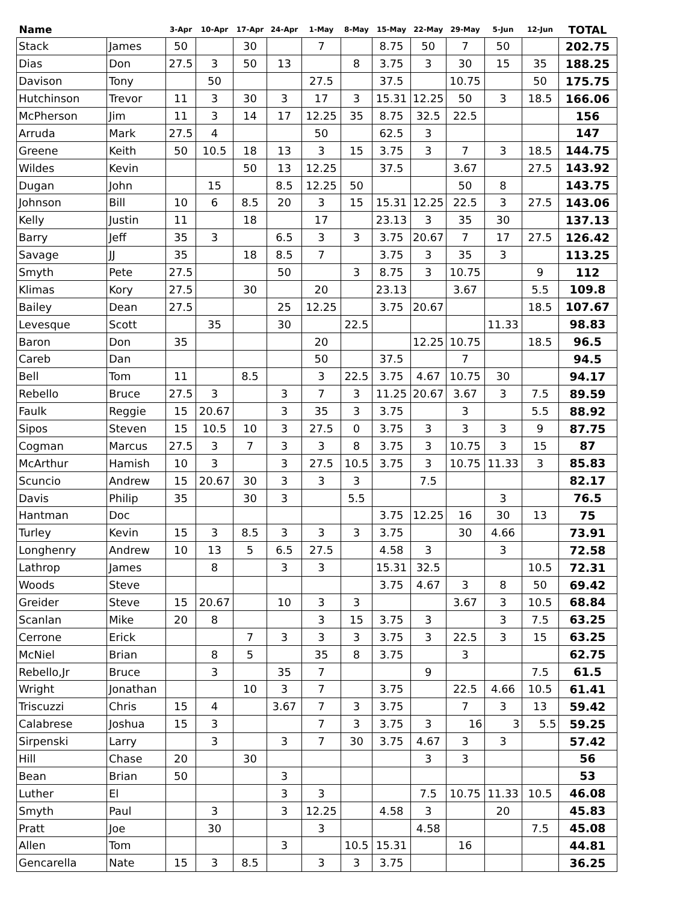| Name | | 3-Apr | 10-Apr | 17-Apr | 24-Apr | 1-May | 8-May | 15-May | 22-May | 29-May | 5-Jun | 12-Jun | TOTAL |
| --- | --- | --- | --- | --- | --- | --- | --- | --- | --- | --- | --- | --- | --- |
| Stack | James | 50 | | 30 | | 7 | | 8.75 | 50 | 7 | 50 | | 202.75 |
| Dias | Don | 27.5 | 3 | 50 | 13 | | 8 | 3.75 | 3 | 30 | 15 | 35 | 188.25 |
| Davison | Tony | | 50 | | | 27.5 | | 37.5 | | 10.75 | | 50 | 175.75 |
| Hutchinson | Trevor | 11 | 3 | 30 | 3 | 17 | 3 | 15.31 | 12.25 | 50 | 3 | 18.5 | 166.06 |
| McPherson | Jim | 11 | 3 | 14 | 17 | 12.25 | 35 | 8.75 | 32.5 | 22.5 | | | 156 |
| Arruda | Mark | 27.5 | 4 | | | 50 | | 62.5 | 3 | | | | 147 |
| Greene | Keith | 50 | 10.5 | 18 | 13 | 3 | 15 | 3.75 | 3 | 7 | 3 | 18.5 | 144.75 |
| Wildes | Kevin | | | 50 | 13 | 12.25 | | 37.5 | | 3.67 | | 27.5 | 143.92 |
| Dugan | John | | 15 | | 8.5 | 12.25 | 50 | | | 50 | 8 | | 143.75 |
| Johnson | Bill | 10 | 6 | 8.5 | 20 | 3 | 15 | 15.31 | 12.25 | 22.5 | 3 | 27.5 | 143.06 |
| Kelly | Justin | 11 | | 18 | | 17 | | 23.13 | 3 | 35 | 30 | | 137.13 |
| Barry | Jeff | 35 | 3 | | 6.5 | 3 | 3 | 3.75 | 20.67 | 7 | 17 | 27.5 | 126.42 |
| Savage | JJ | 35 | | 18 | 8.5 | 7 | | 3.75 | 3 | 35 | 3 | | 113.25 |
| Smyth | Pete | 27.5 | | | 50 | | 3 | 8.75 | 3 | 10.75 | | 9 | 112 |
| Klimas | Kory | 27.5 | | 30 | | 20 | | 23.13 | | 3.67 | | 5.5 | 109.8 |
| Bailey | Dean | 27.5 | | | 25 | 12.25 | | 3.75 | 20.67 | | | 18.5 | 107.67 |
| Levesque | Scott | | 35 | | 30 | | 22.5 | | | | 11.33 | | 98.83 |
| Baron | Don | 35 | | | | 20 | | | 12.25 | 10.75 | | 18.5 | 96.5 |
| Careb | Dan | | | | | 50 | | 37.5 | | 7 | | | 94.5 |
| Bell | Tom | 11 | | 8.5 | | 3 | 22.5 | 3.75 | 4.67 | 10.75 | 30 | | 94.17 |
| Rebello | Bruce | 27.5 | 3 | | 3 | 7 | 3 | 11.25 | 20.67 | 3.67 | 3 | 7.5 | 89.59 |
| Faulk | Reggie | 15 | 20.67 | | 3 | 35 | 3 | 3.75 | | 3 | | 5.5 | 88.92 |
| Sipos | Steven | 15 | 10.5 | 10 | 3 | 27.5 | 0 | 3.75 | 3 | 3 | 3 | 9 | 87.75 |
| Cogman | Marcus | 27.5 | 3 | 7 | 3 | 3 | 8 | 3.75 | 3 | 10.75 | 3 | 15 | 87 |
| McArthur | Hamish | 10 | 3 | | 3 | 27.5 | 10.5 | 3.75 | 3 | 10.75 | 11.33 | 3 | 85.83 |
| Scuncio | Andrew | 15 | 20.67 | 30 | 3 | 3 | 3 | | 7.5 | | | | 82.17 |
| Davis | Philip | 35 | | 30 | 3 | | 5.5 | | | | 3 | | 76.5 |
| Hantman | Doc | | | | | | | 3.75 | 12.25 | 16 | 30 | 13 | 75 |
| Turley | Kevin | 15 | 3 | 8.5 | 3 | 3 | 3 | 3.75 | | 30 | 4.66 | | 73.91 |
| Longhenry | Andrew | 10 | 13 | 5 | 6.5 | 27.5 | | 4.58 | 3 | | 3 | | 72.58 |
| Lathrop | James | | 8 | | 3 | 3 | | 15.31 | 32.5 | | | 10.5 | 72.31 |
| Woods | Steve | | | | | | | 3.75 | 4.67 | 3 | 8 | 50 | 69.42 |
| Greider | Steve | 15 | 20.67 | | 10 | 3 | 3 | | | 3.67 | 3 | 10.5 | 68.84 |
| Scanlan | Mike | 20 | 8 | | | 3 | 15 | 3.75 | 3 | | 3 | 7.5 | 63.25 |
| Cerrone | Erick | | | 7 | 3 | 3 | 3 | 3.75 | 3 | 22.5 | 3 | 15 | 63.25 |
| McNiel | Brian | | 8 | 5 | | 35 | 8 | 3.75 | | 3 | | | 62.75 |
| Rebello,Jr | Bruce | | 3 | | 35 | 7 | | | 9 | | | 7.5 | 61.5 |
| Wright | Jonathan | | | 10 | 3 | 7 | | 3.75 | | 22.5 | 4.66 | 10.5 | 61.41 |
| Triscuzzi | Chris | 15 | 4 | | 3.67 | 7 | 3 | 3.75 | | 7 | 3 | 13 | 59.42 |
| Calabrese | Joshua | 15 | 3 | | | 7 | 3 | 3.75 | 3 | 16 | 3 | 5.5 | 59.25 |
| Sirpenski | Larry | | 3 | | 3 | 7 | 30 | 3.75 | 4.67 | 3 | 3 | | 57.42 |
| Hill | Chase | 20 | | 30 | | | | | 3 | 3 | | | 56 |
| Bean | Brian | 50 | | | 3 | | | | | | | | 53 |
| Luther | El | | | | 3 | 3 | | | 7.5 | 10.75 | 11.33 | 10.5 | 46.08 |
| Smyth | Paul | | 3 | | 3 | 12.25 | | 4.58 | 3 | | 20 | | 45.83 |
| Pratt | Joe | | 30 | | | 3 | | | 4.58 | | | 7.5 | 45.08 |
| Allen | Tom | | | | 3 | | 10.5 | 15.31 | | 16 | | | 44.81 |
| Gencarella | Nate | 15 | 3 | 8.5 | | 3 | 3 | 3.75 | | | | | 36.25 |